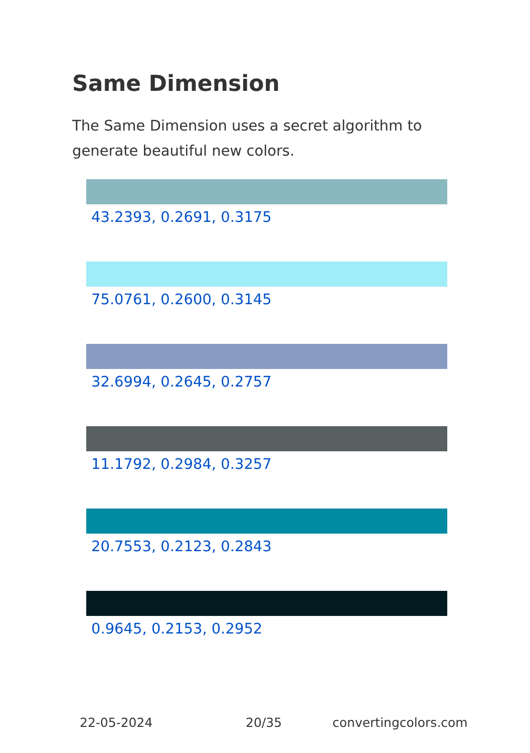Same Dimension
The Same Dimension uses a secret algorithm to generate beautiful new colors.
43.2393, 0.2691, 0.3175
75.0761, 0.2600, 0.3145
32.6994, 0.2645, 0.2757
11.1792, 0.2984, 0.3257
20.7553, 0.2123, 0.2843
0.9645, 0.2153, 0.2952
22-05-2024 20/35 convertingcolors.com